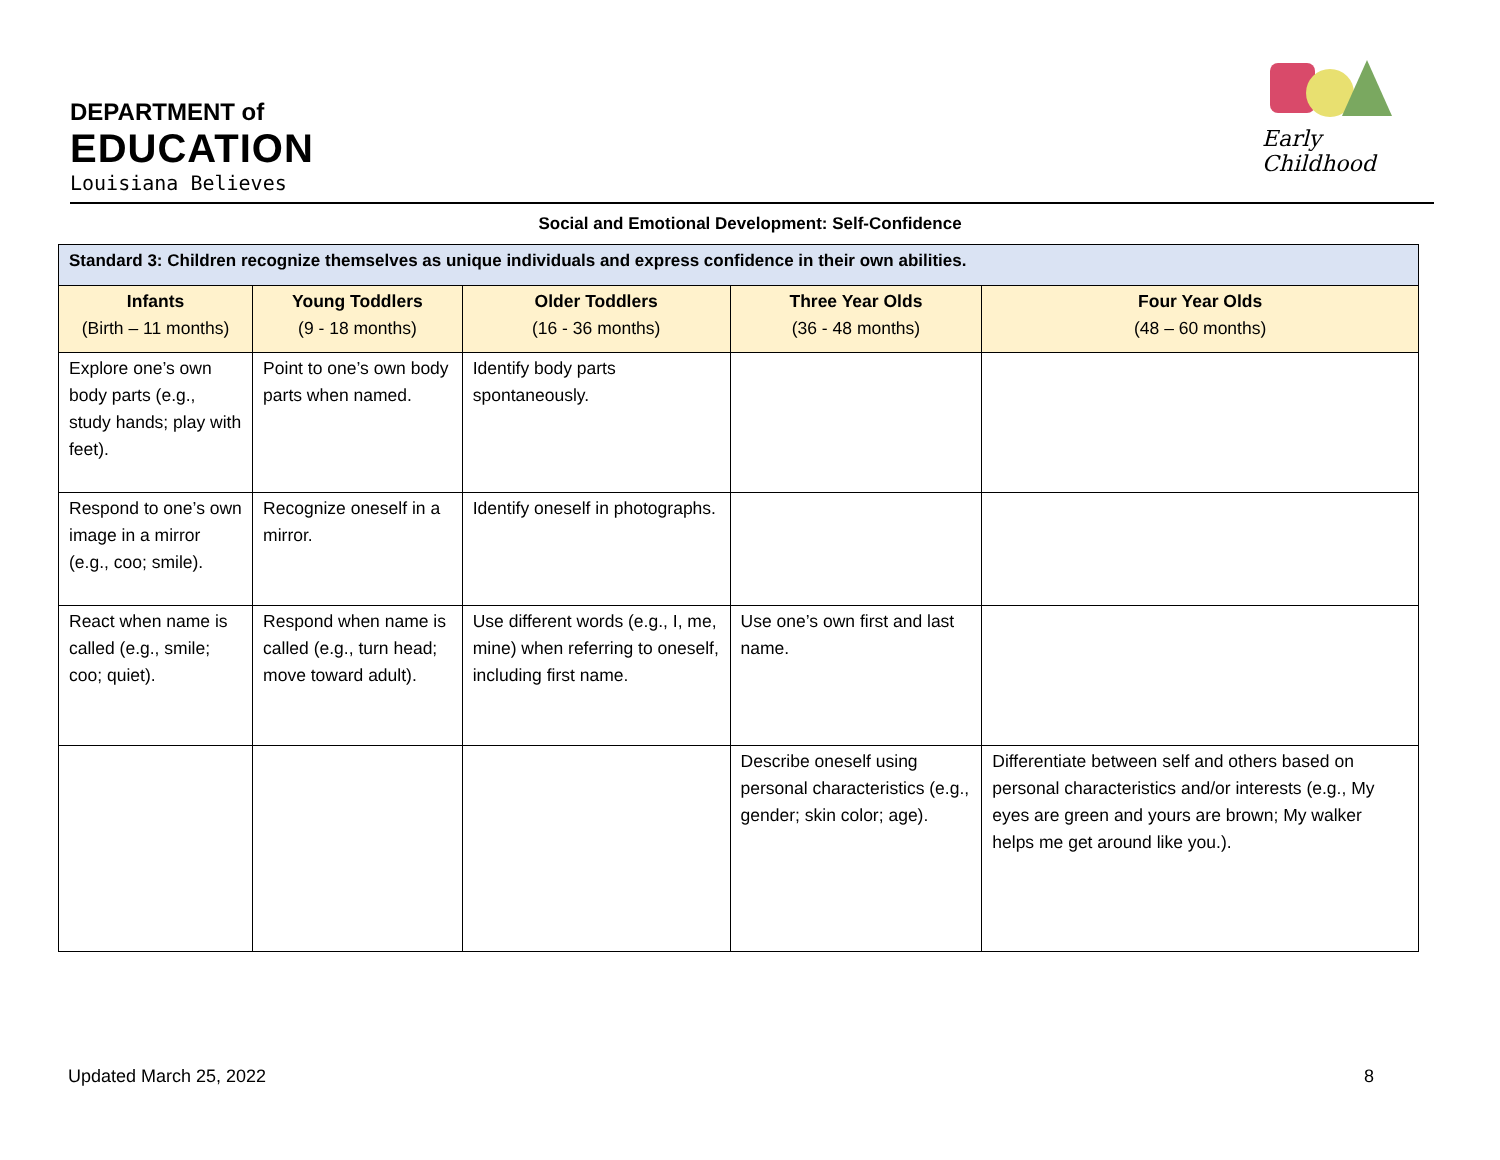DEPARTMENT of
EDUCATION
Louisiana Believes
Early Childhood
Social and Emotional Development: Self-Confidence
| Standard 3: Children recognize themselves as unique individuals and express confidence in their own abilities. | | | | |
| --- | --- | --- | --- | --- |
| Infants (Birth – 11 months) | Young Toddlers (9 - 18 months) | Older Toddlers (16 - 36 months) | Three Year Olds (36 - 48 months) | Four Year Olds (48 – 60 months) |
| Explore one’s own body parts (e.g., study hands; play with feet). | Point to one’s own body parts when named. | Identify body parts spontaneously. | | |
| Respond to one’s own image in a mirror (e.g., coo; smile). | Recognize oneself in a mirror. | Identify oneself in photographs. | | |
| React when name is called (e.g., smile; coo; quiet). | Respond when name is called (e.g., turn head; move toward adult). | Use different words (e.g., I, me, mine) when referring to oneself, including first name. | Use one’s own first and last name. | |
| | | | Describe oneself using personal characteristics (e.g., gender; skin color; age). | Differentiate between self and others based on personal characteristics and/or interests (e.g., My eyes are green and yours are brown; My walker helps me get around like you.). |
Updated March 25, 2022 8